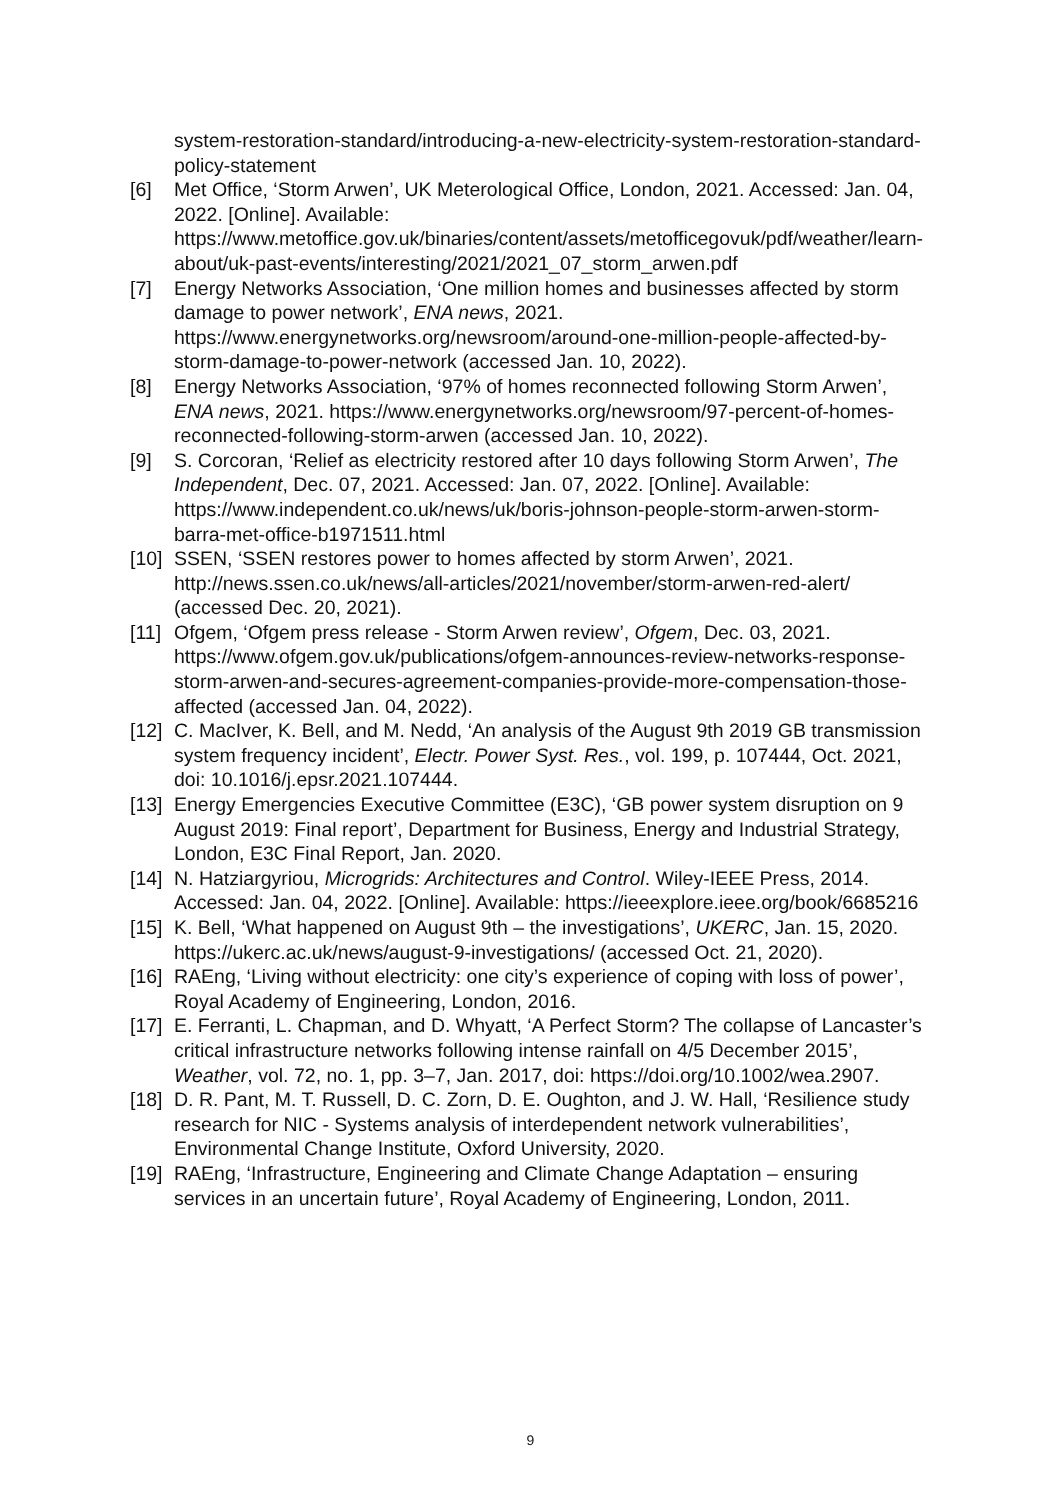system-restoration-standard/introducing-a-new-electricity-system-restoration-standard-policy-statement
[6] Met Office, ‘Storm Arwen’, UK Meterological Office, London, 2021. Accessed: Jan. 04, 2022. [Online]. Available: https://www.metoffice.gov.uk/binaries/content/assets/metofficegovuk/pdf/weather/learn-about/uk-past-events/interesting/2021/2021_07_storm_arwen.pdf
[7] Energy Networks Association, ‘One million homes and businesses affected by storm damage to power network’, ENA news, 2021. https://www.energynetworks.org/newsroom/around-one-million-people-affected-by-storm-damage-to-power-network (accessed Jan. 10, 2022).
[8] Energy Networks Association, ‘97% of homes reconnected following Storm Arwen’, ENA news, 2021. https://www.energynetworks.org/newsroom/97-percent-of-homes-reconnected-following-storm-arwen (accessed Jan. 10, 2022).
[9] S. Corcoran, ‘Relief as electricity restored after 10 days following Storm Arwen’, The Independent, Dec. 07, 2021. Accessed: Jan. 07, 2022. [Online]. Available: https://www.independent.co.uk/news/uk/boris-johnson-people-storm-arwen-storm-barra-met-office-b1971511.html
[10] SSEN, ‘SSEN restores power to homes affected by storm Arwen’, 2021. http://news.ssen.co.uk/news/all-articles/2021/november/storm-arwen-red-alert/ (accessed Dec. 20, 2021).
[11] Ofgem, ‘Ofgem press release - Storm Arwen review’, Ofgem, Dec. 03, 2021. https://www.ofgem.gov.uk/publications/ofgem-announces-review-networks-response-storm-arwen-and-secures-agreement-companies-provide-more-compensation-those-affected (accessed Jan. 04, 2022).
[12] C. MacIver, K. Bell, and M. Nedd, ‘An analysis of the August 9th 2019 GB transmission system frequency incident’, Electr. Power Syst. Res., vol. 199, p. 107444, Oct. 2021, doi: 10.1016/j.epsr.2021.107444.
[13] Energy Emergencies Executive Committee (E3C), ‘GB power system disruption on 9 August 2019: Final report’, Department for Business, Energy and Industrial Strategy, London, E3C Final Report, Jan. 2020.
[14] N. Hatziargyriou, Microgrids: Architectures and Control. Wiley-IEEE Press, 2014. Accessed: Jan. 04, 2022. [Online]. Available: https://ieeexplore.ieee.org/book/6685216
[15] K. Bell, ‘What happened on August 9th – the investigations’, UKERC, Jan. 15, 2020. https://ukerc.ac.uk/news/august-9-investigations/ (accessed Oct. 21, 2020).
[16] RAEng, ‘Living without electricity: one city’s experience of coping with loss of power’, Royal Academy of Engineering, London, 2016.
[17] E. Ferranti, L. Chapman, and D. Whyatt, ‘A Perfect Storm? The collapse of Lancaster’s critical infrastructure networks following intense rainfall on 4/5 December 2015’, Weather, vol. 72, no. 1, pp. 3–7, Jan. 2017, doi: https://doi.org/10.1002/wea.2907.
[18] D. R. Pant, M. T. Russell, D. C. Zorn, D. E. Oughton, and J. W. Hall, ‘Resilience study research for NIC - Systems analysis of interdependent network vulnerabilities’, Environmental Change Institute, Oxford University, 2020.
[19] RAEng, ‘Infrastructure, Engineering and Climate Change Adaptation – ensuring services in an uncertain future’, Royal Academy of Engineering, London, 2011.
9